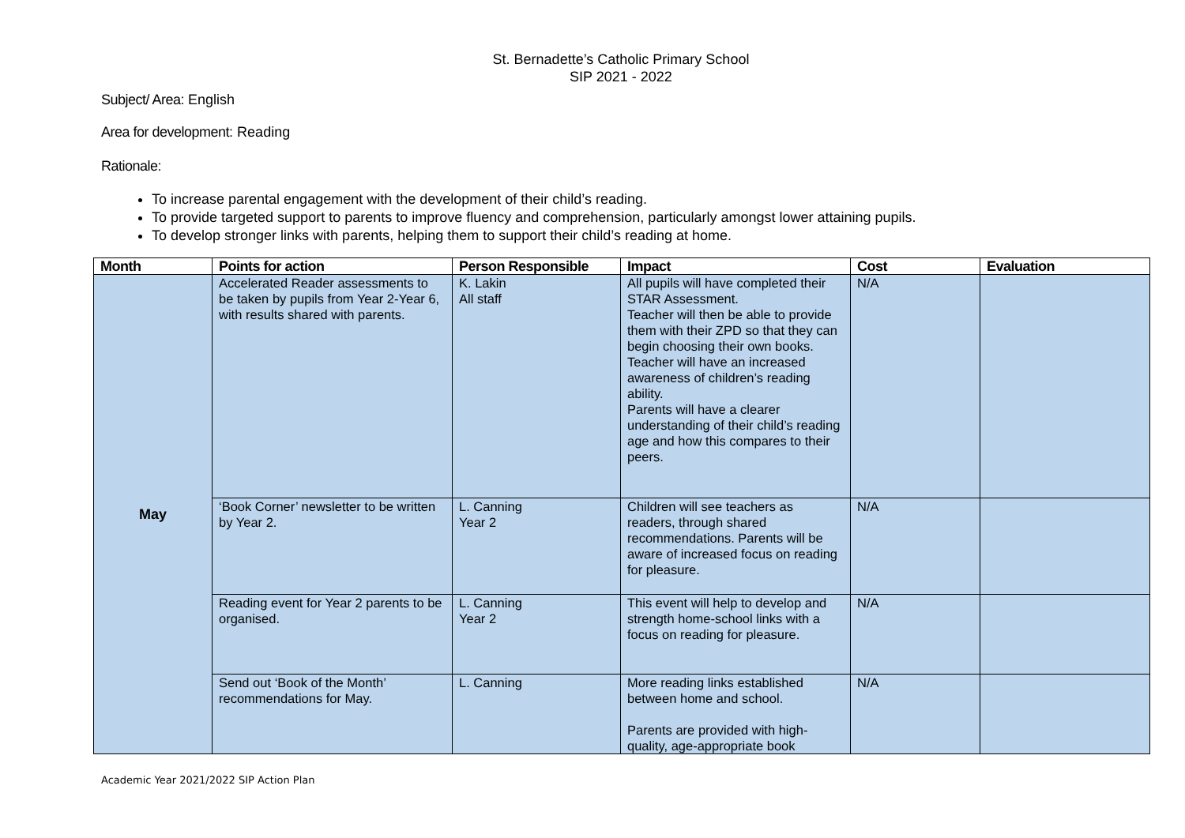St. Bernadette’s Catholic Primary School
SIP 2021 - 2022
Subject/ Area: English
Area for development: Reading
Rationale:
To increase parental engagement with the development of their child’s reading.
To provide targeted support to parents to improve fluency and comprehension, particularly amongst lower attaining pupils.
To develop stronger links with parents, helping them to support their child’s reading at home.
| Month | Points for action | Person Responsible | Impact | Cost | Evaluation |
| --- | --- | --- | --- | --- | --- |
| May | Accelerated Reader assessments to be taken by pupils from Year 2-Year 6, with results shared with parents. | K. Lakin All staff | All pupils will have completed their STAR Assessment. Teacher will then be able to provide them with their ZPD so that they can begin choosing their own books. Teacher will have an increased awareness of children’s reading ability. Parents will have a clearer understanding of their child’s reading age and how this compares to their peers. | N/A | |
| | ‘Book Corner’ newsletter to be written by Year 2. | L. Canning Year 2 | Children will see teachers as readers, through shared recommendations. Parents will be aware of increased focus on reading for pleasure. | N/A | |
| | Reading event for Year 2 parents to be organised. | L. Canning Year 2 | This event will help to develop and strength home-school links with a focus on reading for pleasure. | N/A | |
| | Send out ‘Book of the Month’ recommendations for May. | L. Canning | More reading links established between home and school. Parents are provided with high-quality, age-appropriate book | N/A | |
Academic Year 2021/2022 SIP Action Plan